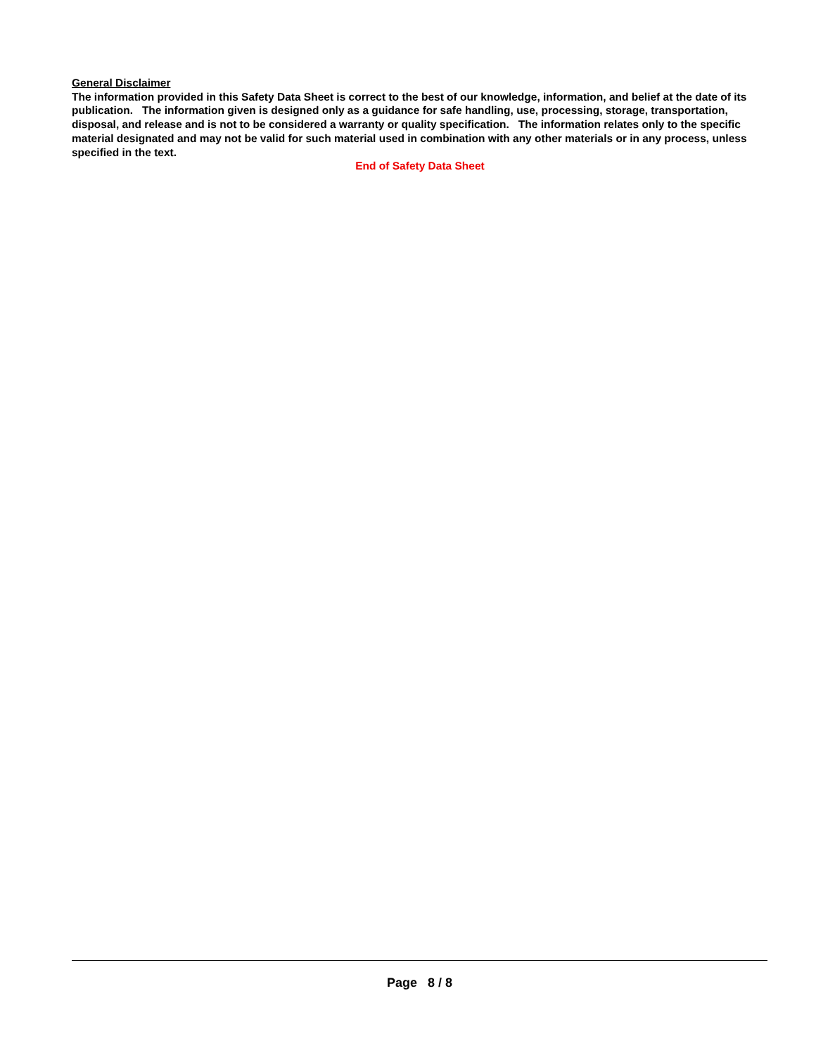General Disclaimer
The information provided in this Safety Data Sheet is correct to the best of our knowledge, information, and belief at the date of its publication. The information given is designed only as a guidance for safe handling, use, processing, storage, transportation, disposal, and release and is not to be considered a warranty or quality specification. The information relates only to the specific material designated and may not be valid for such material used in combination with any other materials or in any process, unless specified in the text.
End of Safety Data Sheet
Page 8 / 8